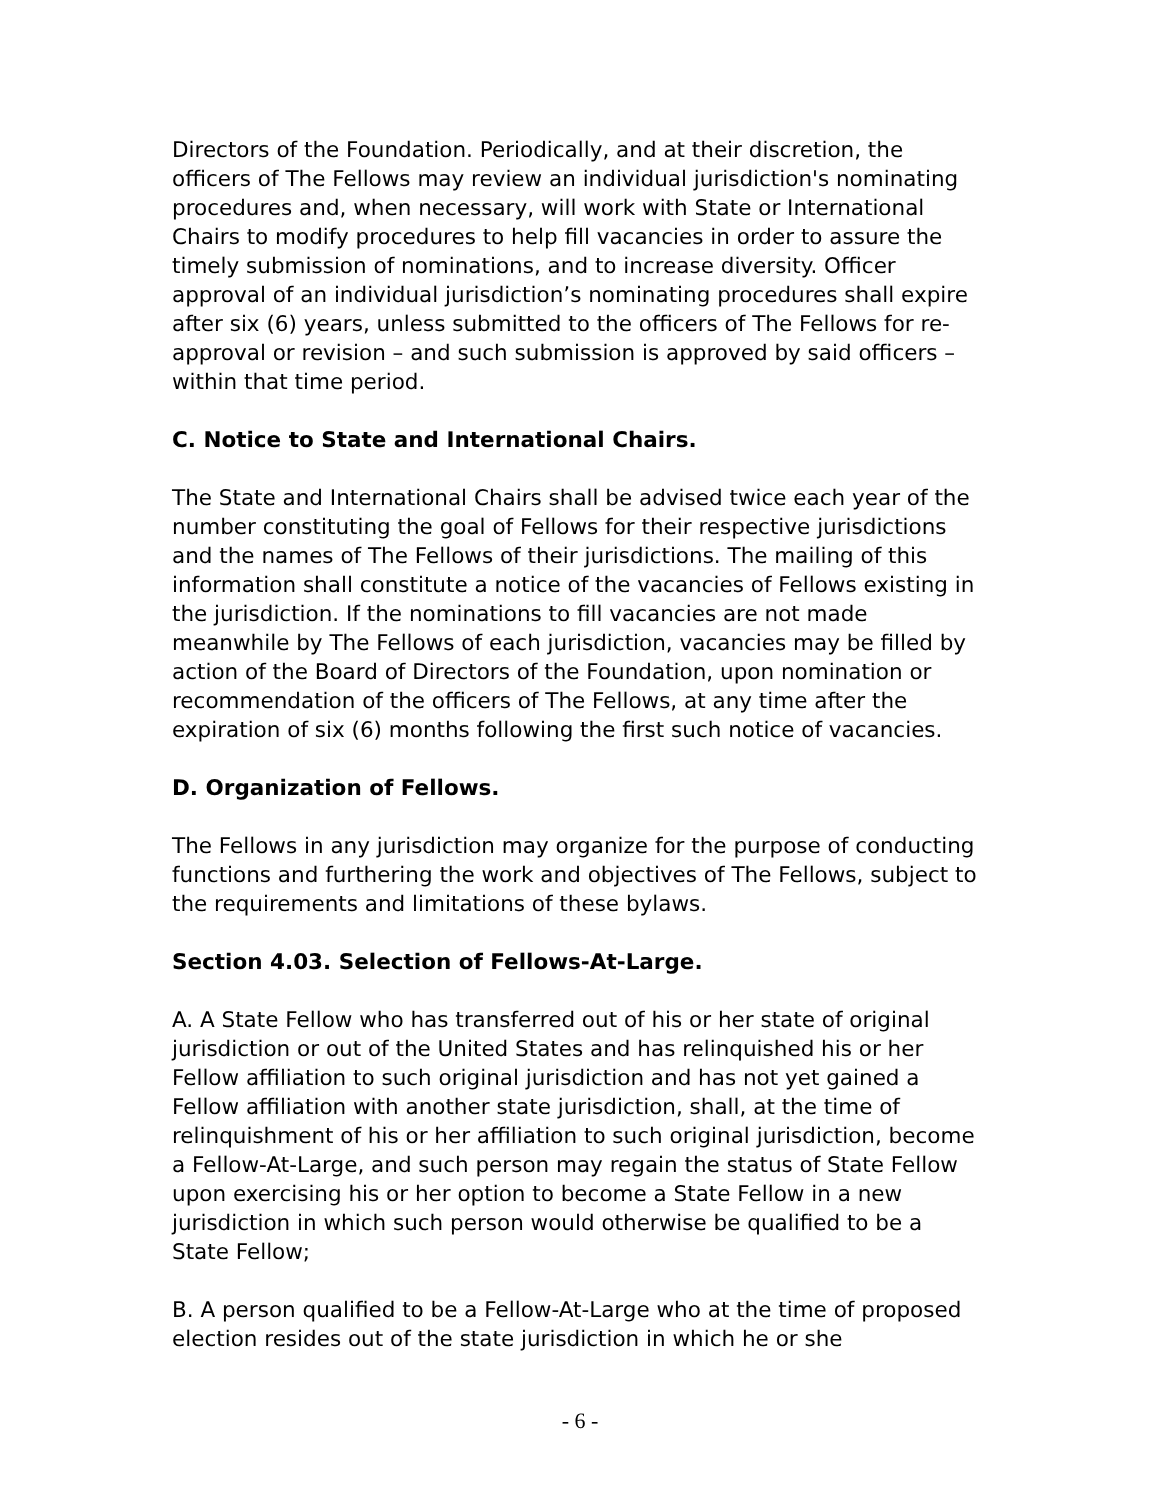Directors of the Foundation. Periodically, and at their discretion, the officers of The Fellows may review an individual jurisdiction's nominating procedures and, when necessary, will work with State or International Chairs to modify procedures to help fill vacancies in order to assure the timely submission of nominations, and to increase diversity. Officer approval of an individual jurisdiction’s nominating procedures shall expire after six (6) years, unless submitted to the officers of The Fellows for re-approval or revision – and such submission is approved by said officers – within that time period.
C. Notice to State and International Chairs.
The State and International Chairs shall be advised twice each year of the number constituting the goal of Fellows for their respective jurisdictions and the names of The Fellows of their jurisdictions. The mailing of this information shall constitute a notice of the vacancies of Fellows existing in the jurisdiction. If the nominations to fill vacancies are not made meanwhile by The Fellows of each jurisdiction, vacancies may be filled by action of the Board of Directors of the Foundation, upon nomination or recommendation of the officers of The Fellows, at any time after the expiration of six (6) months following the first such notice of vacancies.
D. Organization of Fellows.
The Fellows in any jurisdiction may organize for the purpose of conducting functions and furthering the work and objectives of The Fellows, subject to the requirements and limitations of these bylaws.
Section 4.03. Selection of Fellows-At-Large.
A. A State Fellow who has transferred out of his or her state of original jurisdiction or out of the United States and has relinquished his or her Fellow affiliation to such original jurisdiction and has not yet gained a Fellow affiliation with another state jurisdiction, shall, at the time of relinquishment of his or her affiliation to such original jurisdiction, become a Fellow-At-Large, and such person may regain the status of State Fellow upon exercising his or her option to become a State Fellow in a new jurisdiction in which such person would otherwise be qualified to be a State Fellow;
B. A person qualified to be a Fellow-At-Large who at the time of proposed election resides out of the state jurisdiction in which he or she
- 6 -